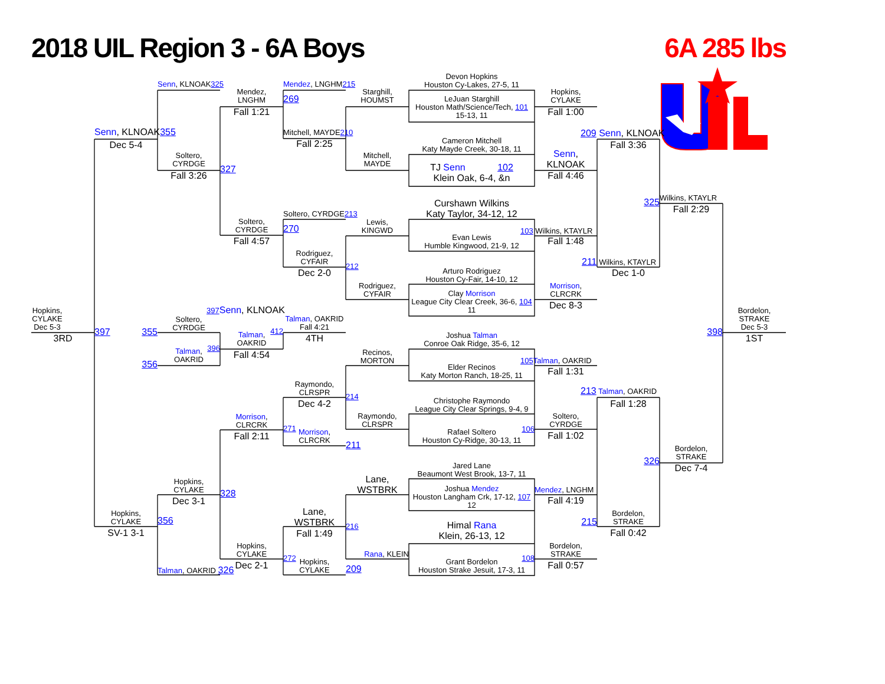2018 UIL Region 3 - 6A Boys
6A 285 lbs
Senn, KLNOAK325
Mendez,
LNGHM
Mendez, LNGHM215
Starghill,
HOUMST
Devon Hopkins
Houston Cy-Lakes, 27-5, 11
LeJuan Starghill
Houston Math/Science/Tech, 101
15-13, 11
Hopkins,
CYLAKE
Fall 1:00
269
Fall 1:21
Mitchell, MAYDE210
Fall 2:25
Senn, KLNOAK355
Dec 5-4
Soltero,
CYRDGE
Fall 3:26
327
Mitchell,
MAYDE
Cameron Mitchell
Katy Mayde Creek, 30-18, 11
TJ Senn 102
Klein Oak, 6-4, &n
Senn,
KLNOAK
Fall 4:46
209 Senn, KLNOAK
Fall 3:36
Wilkins, KTAYLR
325
Fall 2:29
Soltero,
CYRDGE
Fall 4:57
Soltero, CYRDGE213
270
Lewis,
KINGWD
Curshawn Wilkins
Katy Taylor, 34-12, 12
Evan Lewis
Humble Kingwood, 21-9, 12
103 Wilkins, KTAYLR
Fall 1:48
Rodriguez,
CYFAIR
Dec 2-0
212
Rodriguez,
CYFAIR
Arturo Rodriguez
Houston Cy-Fair, 14-10, 12
Clay Morrison
League City Clear Creek, 36-6, 104
11
Morrison,
CLRCRK
Dec 8-3
211 Wilkins, KTAYLR
Dec 1-0
Hopkins,
CYLAKE
Dec 5-3
3RD
397
Soltero,
CYRDGE
355
Talman,
OAKRID
356
397 Senn, KLNOAK
Talman,
OAKRID
412
396
Fall 4:54
Talman, OAKRID
Fall 4:21
4TH
Bordelon,
STRAKE
Dec 5-3
1ST
398
Joshua Talman
Conroe Oak Ridge, 35-6, 12
Recinos,
MORTON
Elder Recinos
Katy Morton Ranch, 18-25, 11
105 Talman, OAKRID
Fall 1:31
213 Talman, OAKRID
Fall 1:28
Raymondo,
CLRSPR
Dec 4-2
214
Christophe Raymondo
League City Clear Springs, 9-4, 9
Raymondo,
CLRSPR
Rafael Soltero
Houston Cy-Ridge, 30-13, 11
106
Soltero,
CYRDGE
Fall 1:02
Morrison,
CLRCRK
Fall 2:11
271
Morrison,
CLRCRK
211
Bordelon,
STRAKE
326
Dec 7-4
Jared Lane
Beaumont West Brook, 13-7, 11
Lane,
WSTBRK
Joshua Mendez
Houston Langham Crk, 17-12, 107
12
Mendez, LNGHM
Fall 4:19
Hopkins,
CYLAKE
Dec 3-1
328
Hopkins,
CYLAKE
SV-1 3-1
356
Lane,
WSTBRK
Fall 1:49
216
Himal Rana
Klein, 26-13, 12
Bordelon,
STRAKE
215
Fall 0:42
Hopkins,
CYLAKE
Dec 2-1
272
Hopkins,
CYLAKE
Rana, KLEIN
209
Grant Bordelon
Houston Strake Jesuit, 17-3, 11
108
Bordelon,
STRAKE
Fall 0:57
Talman, OAKRID 326